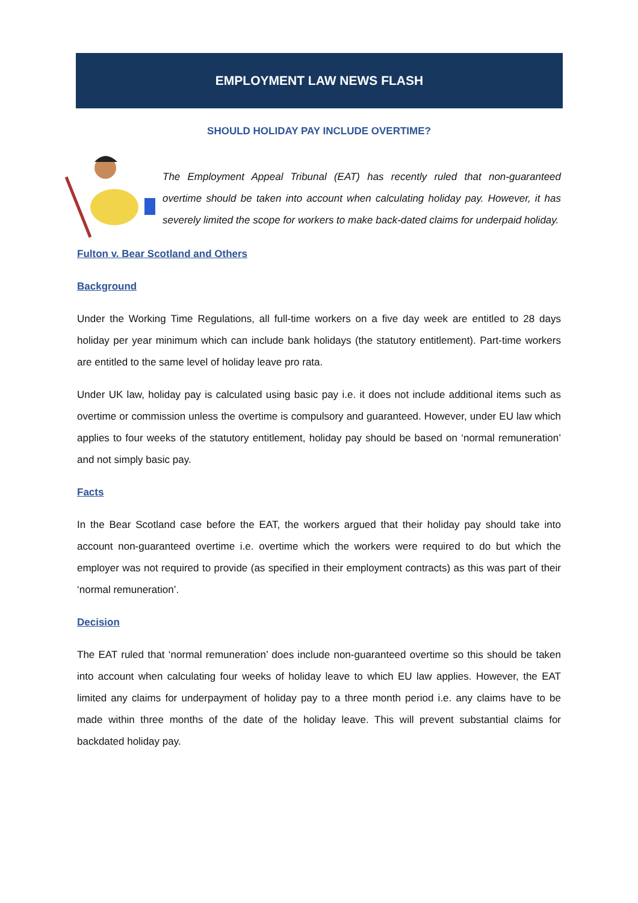EMPLOYMENT LAW NEWS FLASH
SHOULD HOLIDAY PAY INCLUDE OVERTIME?
The Employment Appeal Tribunal (EAT) has recently ruled that non-guaranteed overtime should be taken into account when calculating holiday pay. However, it has severely limited the scope for workers to make back-dated claims for underpaid holiday.
Fulton v. Bear Scotland and Others
Background
Under the Working Time Regulations, all full-time workers on a five day week are entitled to 28 days holiday per year minimum which can include bank holidays (the statutory entitlement). Part-time workers are entitled to the same level of holiday leave pro rata.
Under UK law, holiday pay is calculated using basic pay i.e. it does not include additional items such as overtime or commission unless the overtime is compulsory and guaranteed. However, under EU law which applies to four weeks of the statutory entitlement, holiday pay should be based on ‘normal remuneration’ and not simply basic pay.
Facts
In the Bear Scotland case before the EAT, the workers argued that their holiday pay should take into account non-guaranteed overtime i.e. overtime which the workers were required to do but which the employer was not required to provide (as specified in their employment contracts) as this was part of their ‘normal remuneration’.
Decision
The EAT ruled that ‘normal remuneration’ does include non-guaranteed overtime so this should be taken into account when calculating four weeks of holiday leave to which EU law applies. However, the EAT limited any claims for underpayment of holiday pay to a three month period i.e. any claims have to be made within three months of the date of the holiday leave. This will prevent substantial claims for backdated holiday pay.